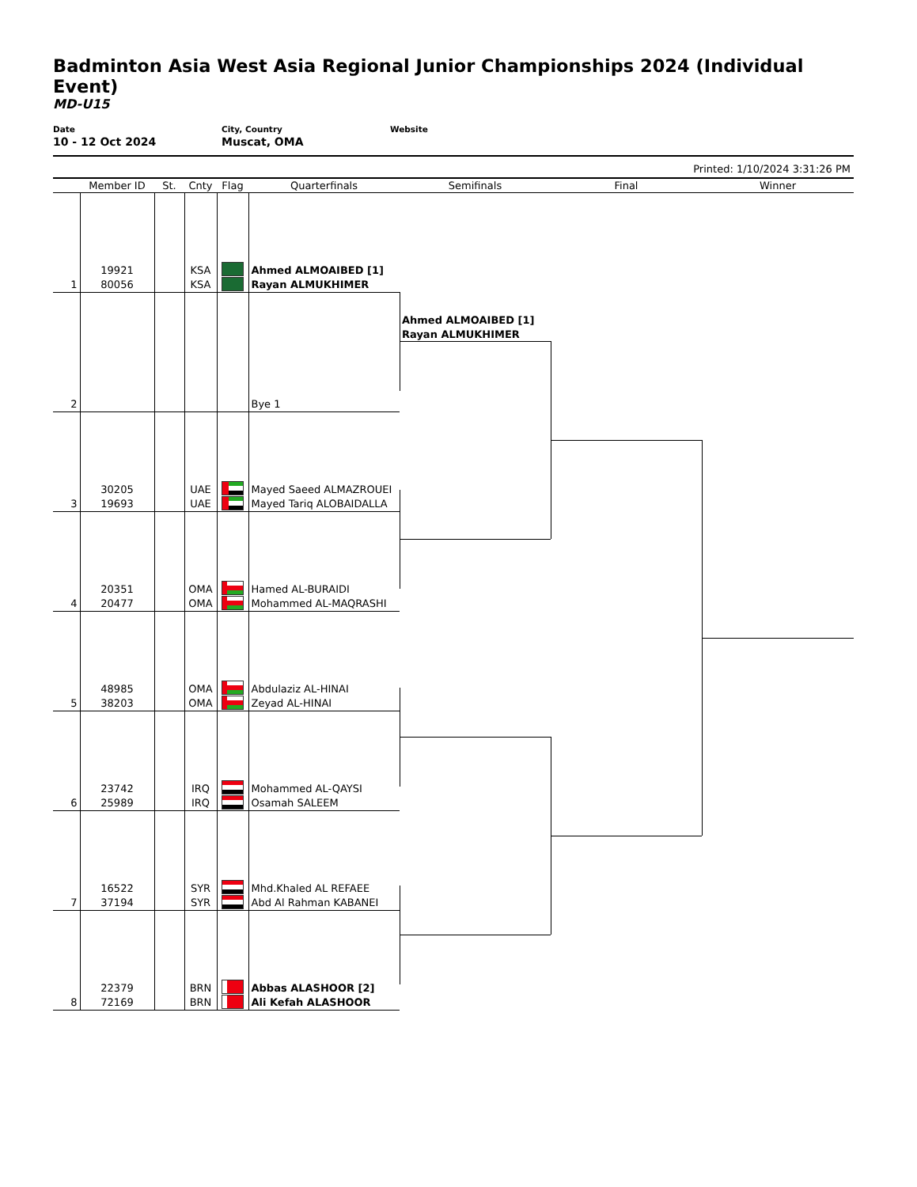Badminton Asia West Asia Regional Junior Championships 2024 (Individual Event)
MD-U15
Date
10 - 12 Oct 2024
City, Country
Muscat, OMA
Website
Printed: 1/10/2024 3:31:26 PM
| | Member ID | St. | Cnty | Flag | Quarterfinals | Semifinals | Final | Winner |
| --- | --- | --- | --- | --- | --- | --- | --- | --- |
| 1 | 19921 80056 | | KSA KSA | | Ahmed ALMOAIBED [1] Rayan ALMUKHIMER | | | |
| 2 | | | | | Bye 1 | Ahmed ALMOAIBED [1] Rayan ALMUKHIMER | | |
| 3 | 30205 19693 | | UAE UAE | | Mayed Saeed ALMAZROUEI Mayed Tariq ALOBAIDALLA | | | |
| 4 | 20351 20477 | | OMA OMA | | Hamed AL-BURAIDI Mohammed AL-MAQRASHI | | | |
| 5 | 48985 38203 | | OMA OMA | | Abdulaziz AL-HINAI Zeyad AL-HINAI | | | |
| 6 | 23742 25989 | | IRQ IRQ | | Mohammed AL-QAYSI Osamah SALEEM | | | |
| 7 | 16522 37194 | | SYR SYR | | Mhd.Khaled AL REFAEE Abd Al Rahman KABANEI | | | |
| 8 | 22379 72169 | | BRN BRN | | Abbas ALASHOOR [2] Ali Kefah ALASHOOR | | | |